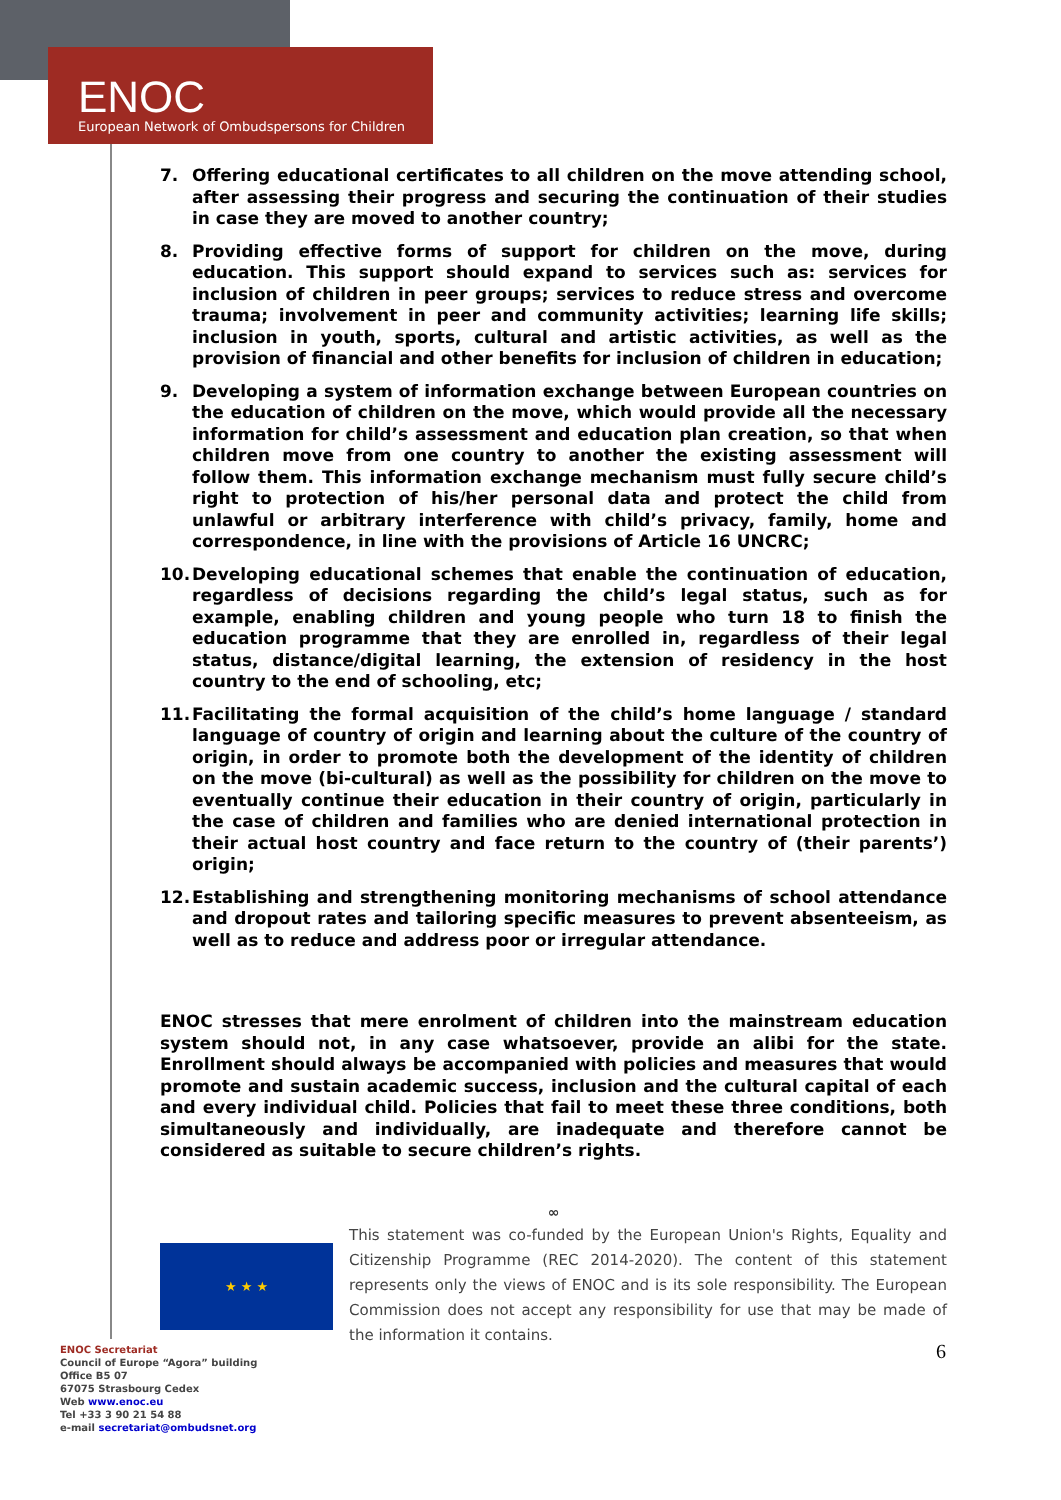ENOC
European Network of Ombudspersons for Children
7. Offering educational certificates to all children on the move attending school, after assessing their progress and securing the continuation of their studies in case they are moved to another country;
8. Providing effective forms of support for children on the move, during education. This support should expand to services such as: services for inclusion of children in peer groups; services to reduce stress and overcome trauma; involvement in peer and community activities; learning life skills; inclusion in youth, sports, cultural and artistic activities, as well as the provision of financial and other benefits for inclusion of children in education;
9. Developing a system of information exchange between European countries on the education of children on the move, which would provide all the necessary information for child’s assessment and education plan creation, so that when children move from one country to another the existing assessment will follow them. This information exchange mechanism must fully secure child’s right to protection of his/her personal data and protect the child from unlawful or arbitrary interference with child’s privacy, family, home and correspondence, in line with the provisions of Article 16 UNCRC;
10. Developing educational schemes that enable the continuation of education, regardless of decisions regarding the child’s legal status, such as for example, enabling children and young people who turn 18 to finish the education programme that they are enrolled in, regardless of their legal status, distance/digital learning, the extension of residency in the host country to the end of schooling, etc;
11. Facilitating the formal acquisition of the child’s home language / standard language of country of origin and learning about the culture of the country of origin, in order to promote both the development of the identity of children on the move (bi-cultural) as well as the possibility for children on the move to eventually continue their education in their country of origin, particularly in the case of children and families who are denied international protection in their actual host country and face return to the country of (their parents’) origin;
12. Establishing and strengthening monitoring mechanisms of school attendance and dropout rates and tailoring specific measures to prevent absenteeism, as well as to reduce and address poor or irregular attendance.
ENOC stresses that mere enrolment of children into the mainstream education system should not, in any case whatsoever, provide an alibi for the state. Enrollment should always be accompanied with policies and measures that would promote and sustain academic success, inclusion and the cultural capital of each and every individual child. Policies that fail to meet these three conditions, both simultaneously and individually, are inadequate and therefore cannot be considered as suitable to secure children’s rights.
∞
★ ★ ★
This statement was co-funded by the European Union's Rights, Equality and Citizenship Programme (REC 2014-2020). The content of this statement represents only the views of ENOC and is its sole responsibility. The European Commission does not accept any responsibility for use that may be made of the information it contains.
ENOC Secretariat
Council of Europe “Agora” building
Office B5 07
67075 Strasbourg Cedex
Web www.enoc.eu
Tel +33 3 90 21 54 88
e-mail secretariat@ombudsnet.org
6